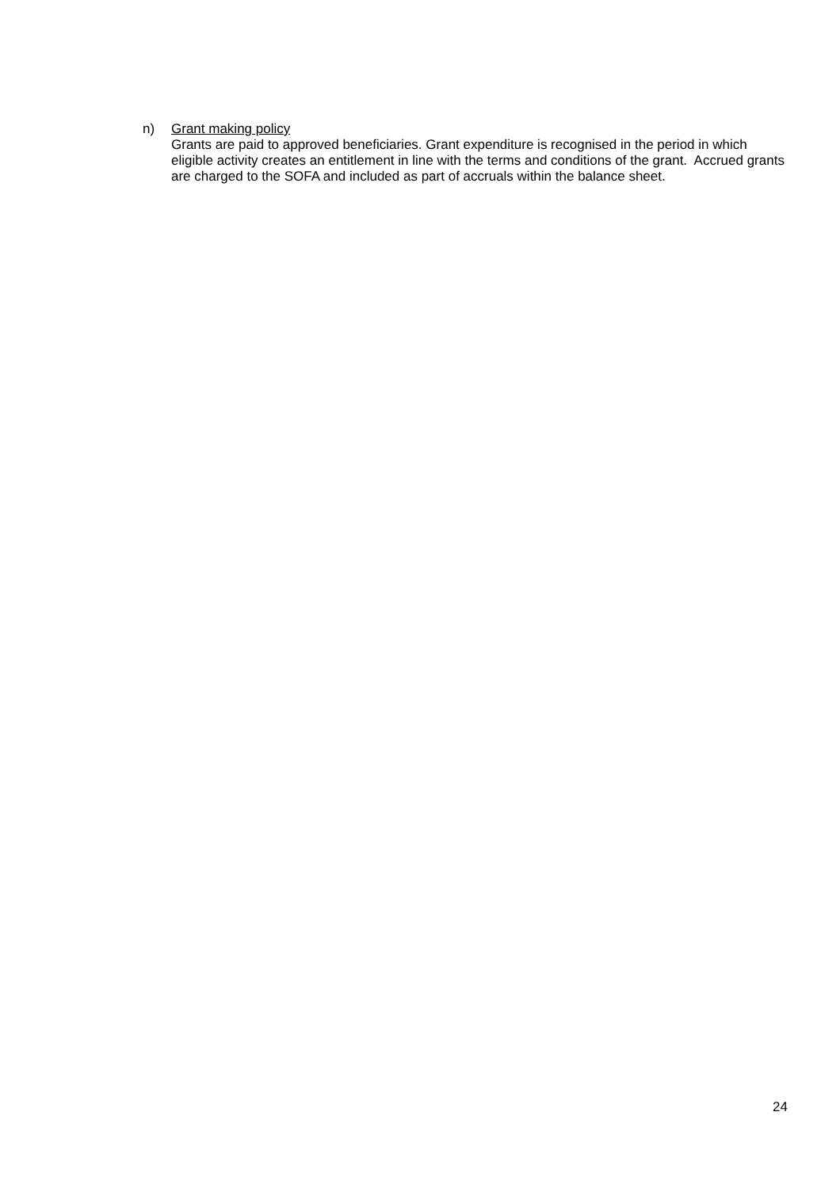n) Grant making policy
Grants are paid to approved beneficiaries. Grant expenditure is recognised in the period in which eligible activity creates an entitlement in line with the terms and conditions of the grant. Accrued grants are charged to the SOFA and included as part of accruals within the balance sheet.
24